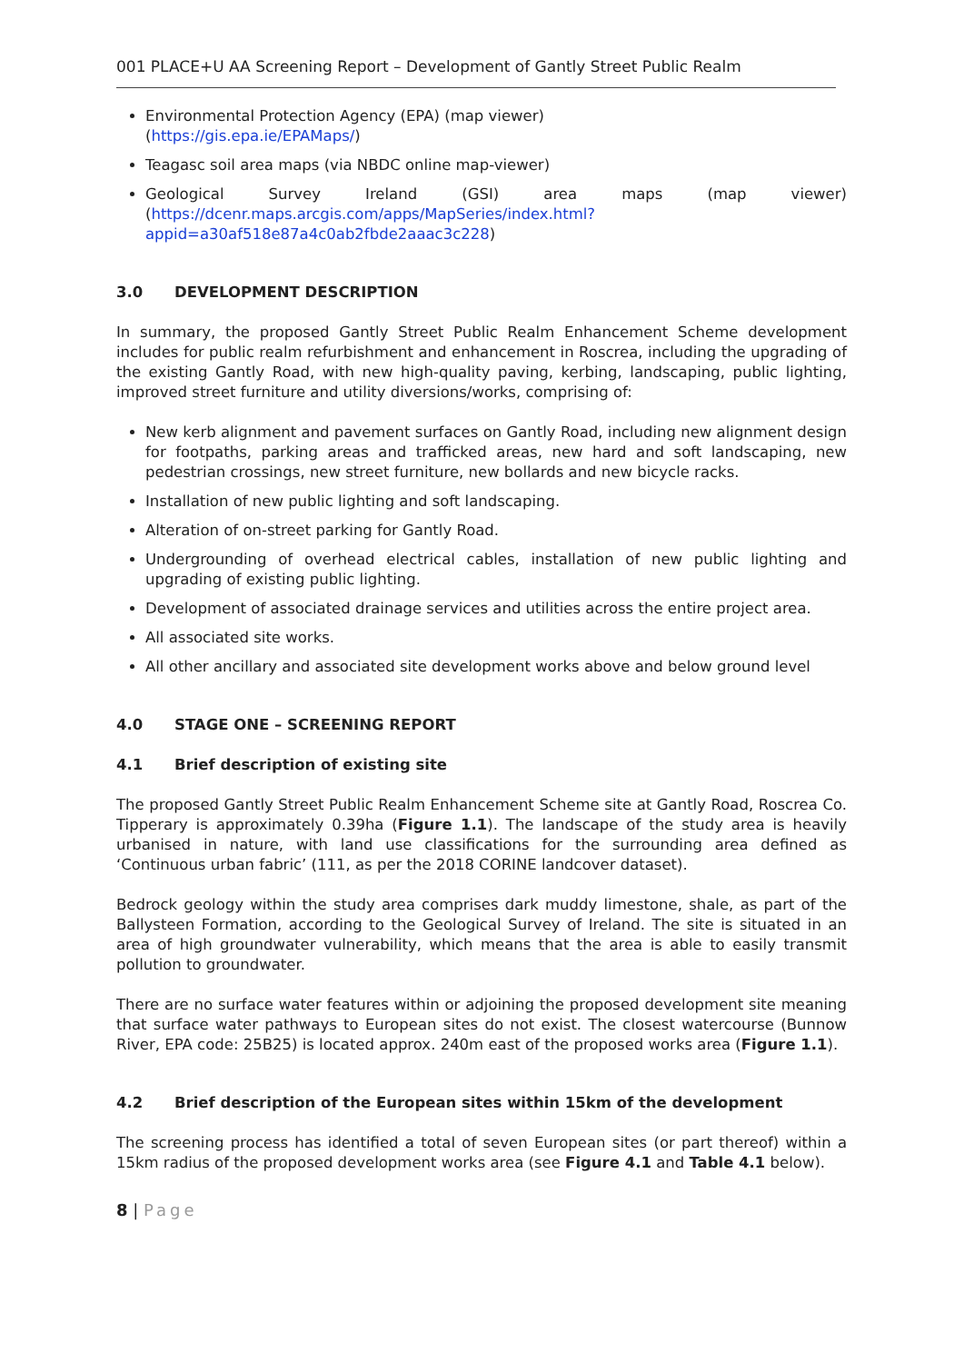001 PLACE+U AA Screening Report – Development of Gantly Street Public Realm
Environmental Protection Agency (EPA) (map viewer)
(https://gis.epa.ie/EPAMaps/)
Teagasc soil area maps (via NBDC online map-viewer)
Geological Survey Ireland (GSI) area maps (map viewer) (https://dcenr.maps.arcgis.com/apps/MapSeries/index.html?appid=a30af518e87a4c0ab2fbde2aaac3c228)
3.0 DEVELOPMENT DESCRIPTION
In summary, the proposed Gantly Street Public Realm Enhancement Scheme development includes for public realm refurbishment and enhancement in Roscrea, including the upgrading of the existing Gantly Road, with new high-quality paving, kerbing, landscaping, public lighting, improved street furniture and utility diversions/works, comprising of:
New kerb alignment and pavement surfaces on Gantly Road, including new alignment design for footpaths, parking areas and trafficked areas, new hard and soft landscaping, new pedestrian crossings, new street furniture, new bollards and new bicycle racks.
Installation of new public lighting and soft landscaping.
Alteration of on-street parking for Gantly Road.
Undergrounding of overhead electrical cables, installation of new public lighting and upgrading of existing public lighting.
Development of associated drainage services and utilities across the entire project area.
All associated site works.
All other ancillary and associated site development works above and below ground level
4.0 STAGE ONE – SCREENING REPORT
4.1 Brief description of existing site
The proposed Gantly Street Public Realm Enhancement Scheme site at Gantly Road, Roscrea Co. Tipperary is approximately 0.39ha (Figure 1.1). The landscape of the study area is heavily urbanised in nature, with land use classifications for the surrounding area defined as ‘Continuous urban fabric’ (111, as per the 2018 CORINE landcover dataset).
Bedrock geology within the study area comprises dark muddy limestone, shale, as part of the Ballysteen Formation, according to the Geological Survey of Ireland. The site is situated in an area of high groundwater vulnerability, which means that the area is able to easily transmit pollution to groundwater.
There are no surface water features within or adjoining the proposed development site meaning that surface water pathways to European sites do not exist. The closest watercourse (Bunnow River, EPA code: 25B25) is located approx. 240m east of the proposed works area (Figure 1.1).
4.2 Brief description of the European sites within 15km of the development
The screening process has identified a total of seven European sites (or part thereof) within a 15km radius of the proposed development works area (see Figure 4.1 and Table 4.1 below).
8 | Page